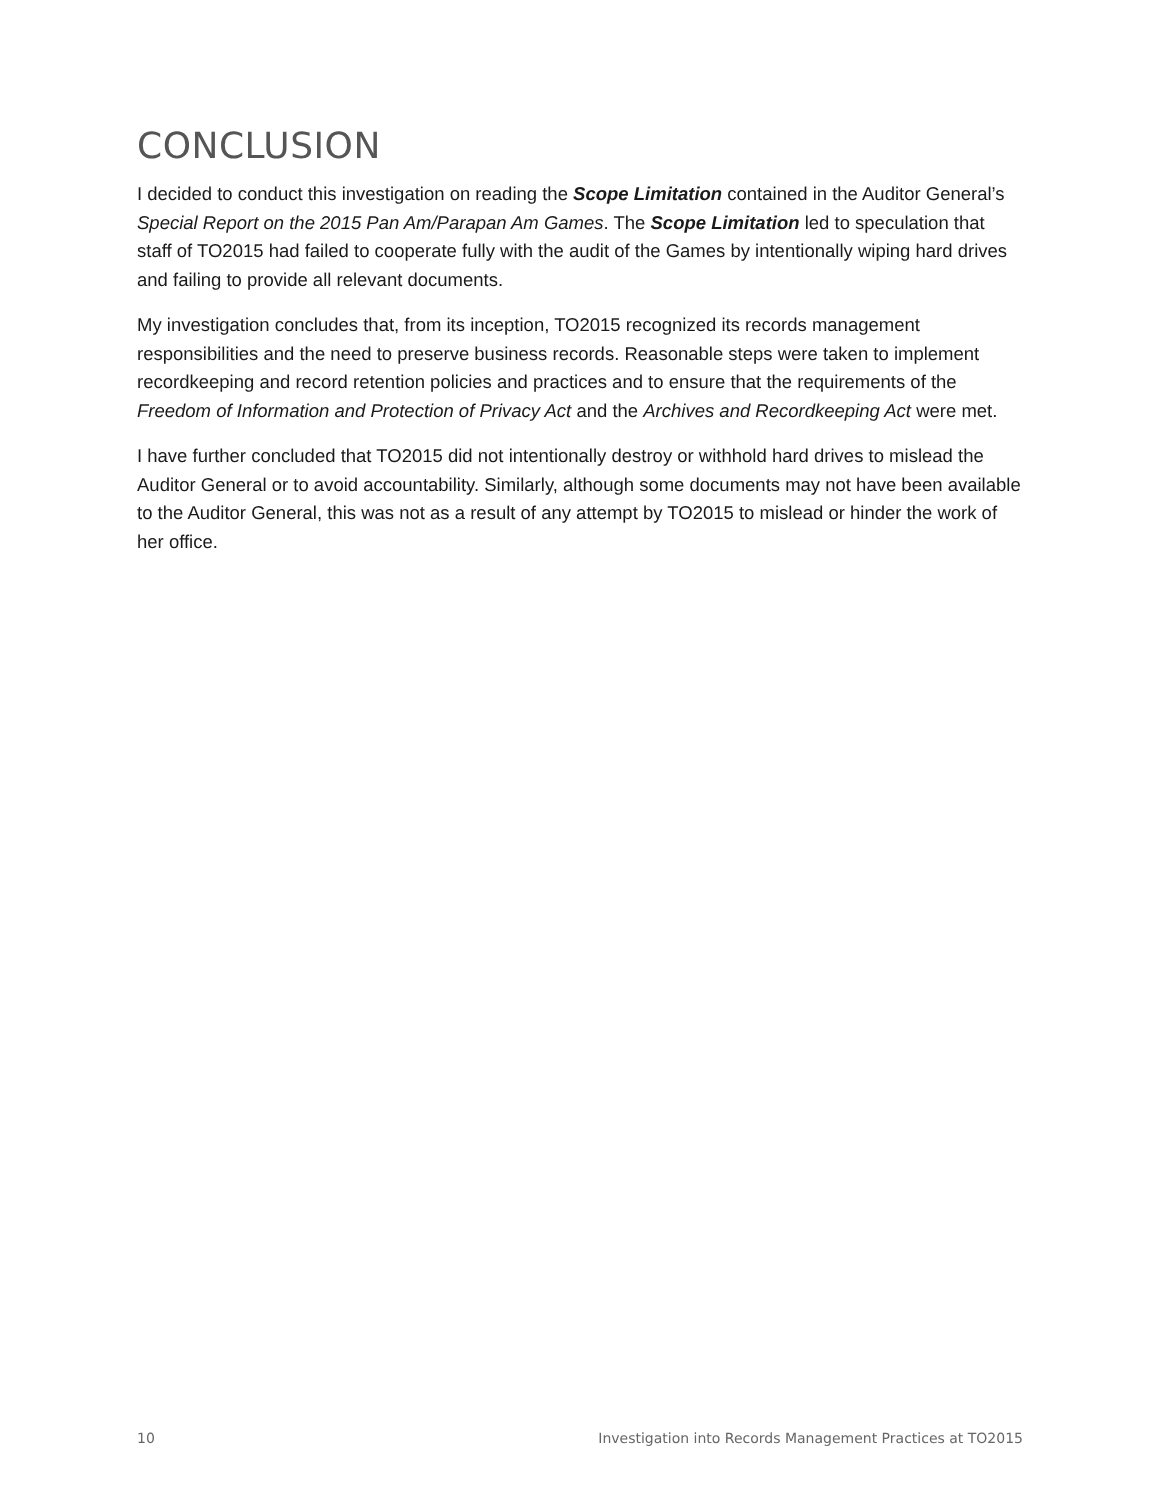CONCLUSION
I decided to conduct this investigation on reading the Scope Limitation contained in the Auditor General’s Special Report on the 2015 Pan Am/Parapan Am Games. The Scope Limitation led to speculation that staff of TO2015 had failed to cooperate fully with the audit of the Games by intentionally wiping hard drives and failing to provide all relevant documents.
My investigation concludes that, from its inception, TO2015 recognized its records management responsibilities and the need to preserve business records. Reasonable steps were taken to implement recordkeeping and record retention policies and practices and to ensure that the requirements of the Freedom of Information and Protection of Privacy Act and the Archives and Recordkeeping Act were met.
I have further concluded that TO2015 did not intentionally destroy or withhold hard drives to mislead the Auditor General or to avoid accountability. Similarly, although some documents may not have been available to the Auditor General, this was not as a result of any attempt by TO2015 to mislead or hinder the work of her office.
10 Investigation into Records Management Practices at TO2015